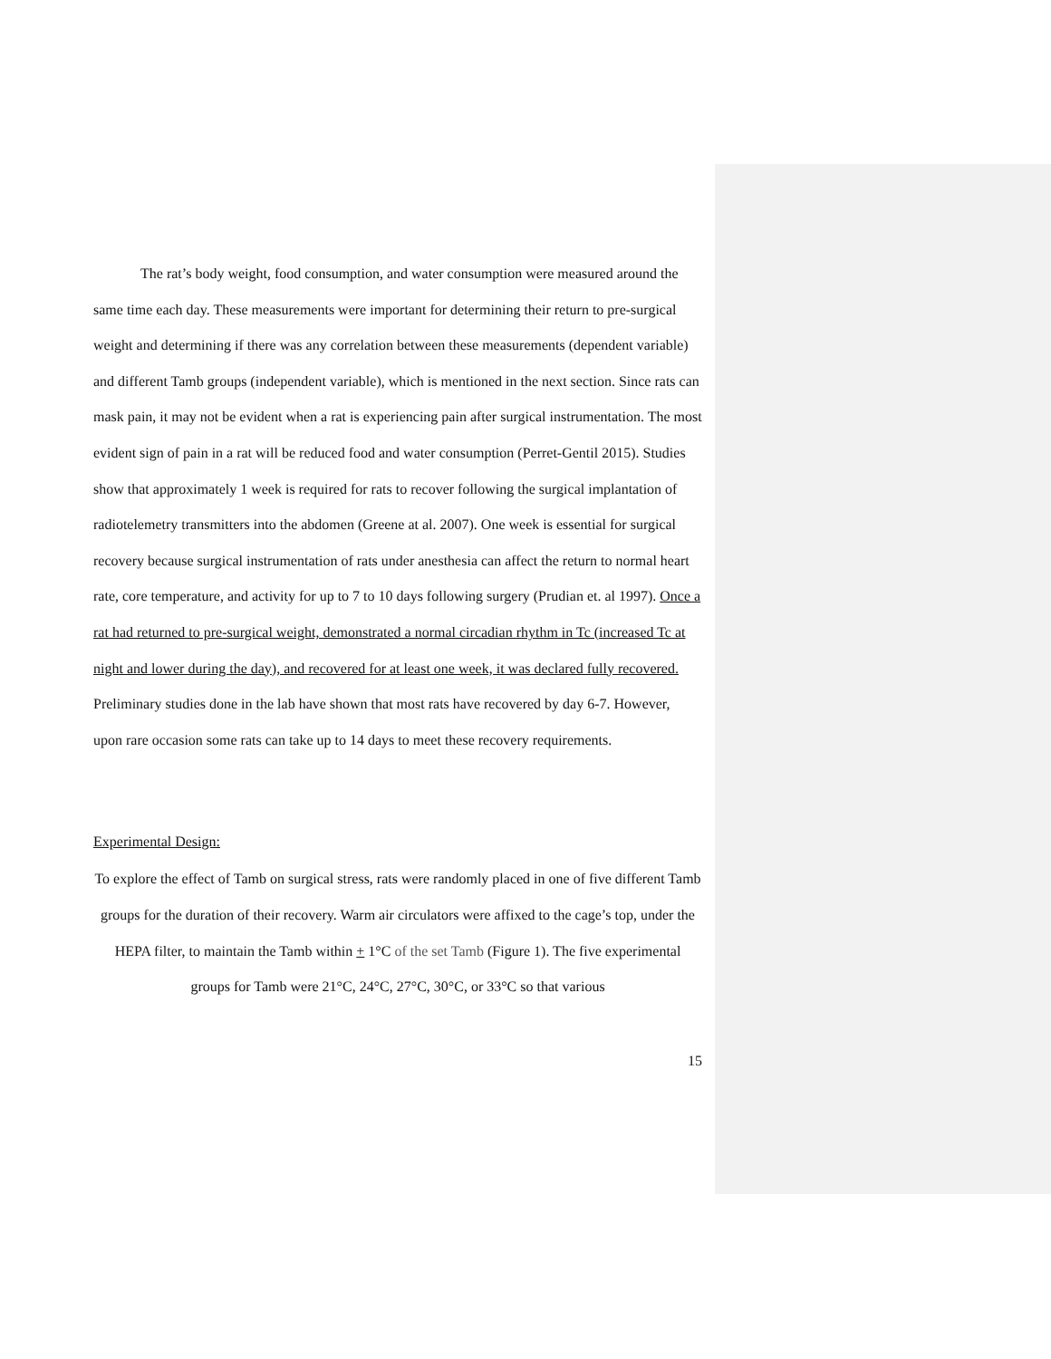The rat’s body weight, food consumption, and water consumption were measured around the same time each day. These measurements were important for determining their return to pre-surgical weight and determining if there was any correlation between these measurements (dependent variable) and different Tamb groups (independent variable), which is mentioned in the next section. Since rats can mask pain, it may not be evident when a rat is experiencing pain after surgical instrumentation. The most evident sign of pain in a rat will be reduced food and water consumption (Perret-Gentil 2015). Studies show that approximately 1 week is required for rats to recover following the surgical implantation of radiotelemetry transmitters into the abdomen (Greene at al. 2007). One week is essential for surgical recovery because surgical instrumentation of rats under anesthesia can affect the return to normal heart rate, core temperature, and activity for up to 7 to 10 days following surgery (Prudian et. al 1997). Once a rat had returned to pre-surgical weight, demonstrated a normal circadian rhythm in Tc (increased Tc at night and lower during the day), and recovered for at least one week, it was declared fully recovered. Preliminary studies done in the lab have shown that most rats have recovered by day 6-7. However, upon rare occasion some rats can take up to 14 days to meet these recovery requirements.
Experimental Design:
To explore the effect of Tamb on surgical stress, rats were randomly placed in one of five different Tamb groups for the duration of their recovery. Warm air circulators were affixed to the cage’s top, under the HEPA filter, to maintain the Tamb within + 1°C of the set Tamb (Figure 1). The five experimental groups for Tamb were 21°C, 24°C, 27°C, 30°C, or 33°C so that various
15